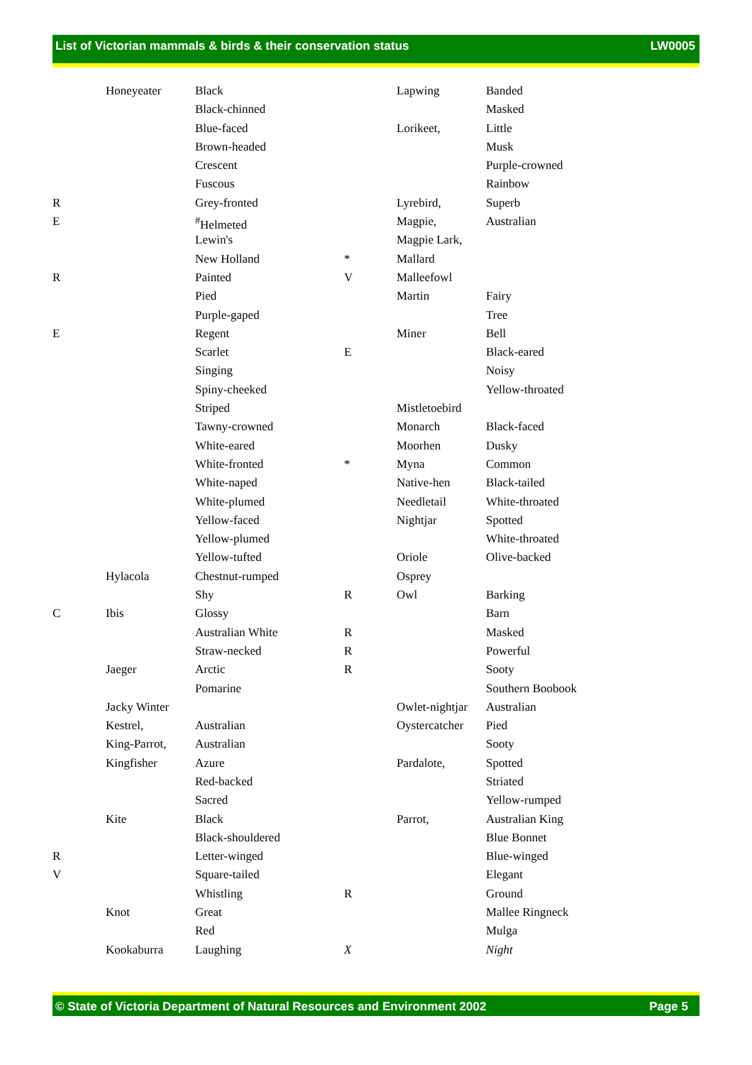List of Victorian mammals & birds & their conservation status LW0005
| | Honeyeater | Black |
| | | Black-chinned |
| | | Blue-faced |
| | | Brown-headed |
| | | Crescent |
| | | Fuscous |
| R | | Grey-fronted |
| E | | <sup>#</sup> Helmeted |
| | | Lewin's |
| | | New Holland |
| R | | Painted |
| | | Pied |
| | | Purple-gaped |
| E | | Regent |
| | | Scarlet |
| | | Singing |
| | | Spiny-cheeked |
| | | Striped |
| | | Tawny-crowned |
| | | White-eared |
| | | White-fronted |
| | | White-naped |
| | | White-plumed |
| | | Yellow-faced |
| | | Yellow-plumed |
| | | Yellow-tufted |
| | Hylacola | Chestnut-rumped |
| | | Shy |
| C | Ibis | Glossy |
| | | Australian White |
| | | Straw-necked |
| | Jaeger | Arctic |
| | | Pomarine |
| | Jacky Winter | |
| | Kestrel, | Australian |
| | King-Parrot, | Australian |
| | Kingfisher | Azure |
| | | Red-backed |
| | | Sacred |
| | Kite | Black |
| | | Black-shouldered |
| R | | Letter-winged |
| V | | Square-tailed |
| | | Whistling |
| | Knot | Great |
| | | Red |
| | Kookaburra | Laughing |
| | Lapwing | Banded |
| | | Masked |
| | Lorikeet, | Little |
| | | Musk |
| | | Purple-crowned |
| | | Rainbow |
| | Lyrebird, | Superb |
| | Magpie, | Australian |
| | Magpie Lark, | |
| * | Mallard | |
| V | Malleefowl | |
| | Martin | Fairy |
| | | Tree |
| | Miner | Bell |
| E | | Black-eared |
| | | Noisy |
| | | Yellow-throated |
| | Mistletoebird | |
| | Monarch | Black-faced |
| | Moorhen | Dusky |
| * | Myna | Common |
| | Native-hen | Black-tailed |
| | Needletail | White-throated |
| | Nightjar | Spotted |
| | | White-throated |
| | Oriole | Olive-backed |
| | Osprey | |
| R | Owl | Barking |
| | | Barn |
| R | | Masked |
| R | | Powerful |
| R | | Sooty |
| | | Southern Boobook |
| | Owlet-nightjar | Australian |
| | Oystercatcher | Pied |
| | | Sooty |
| | Pardalote, | Spotted |
| | | Striated |
| | | Yellow-rumped |
| | Parrot, | Australian King |
| | | Blue Bonnet |
| | | Blue-winged |
| | | Elegant |
| R | | Ground |
| | | Mallee Ringneck |
| | | Mulga |
| X | | Night |
© State of Victoria Department of Natural Resources and Environment 2002 Page 5